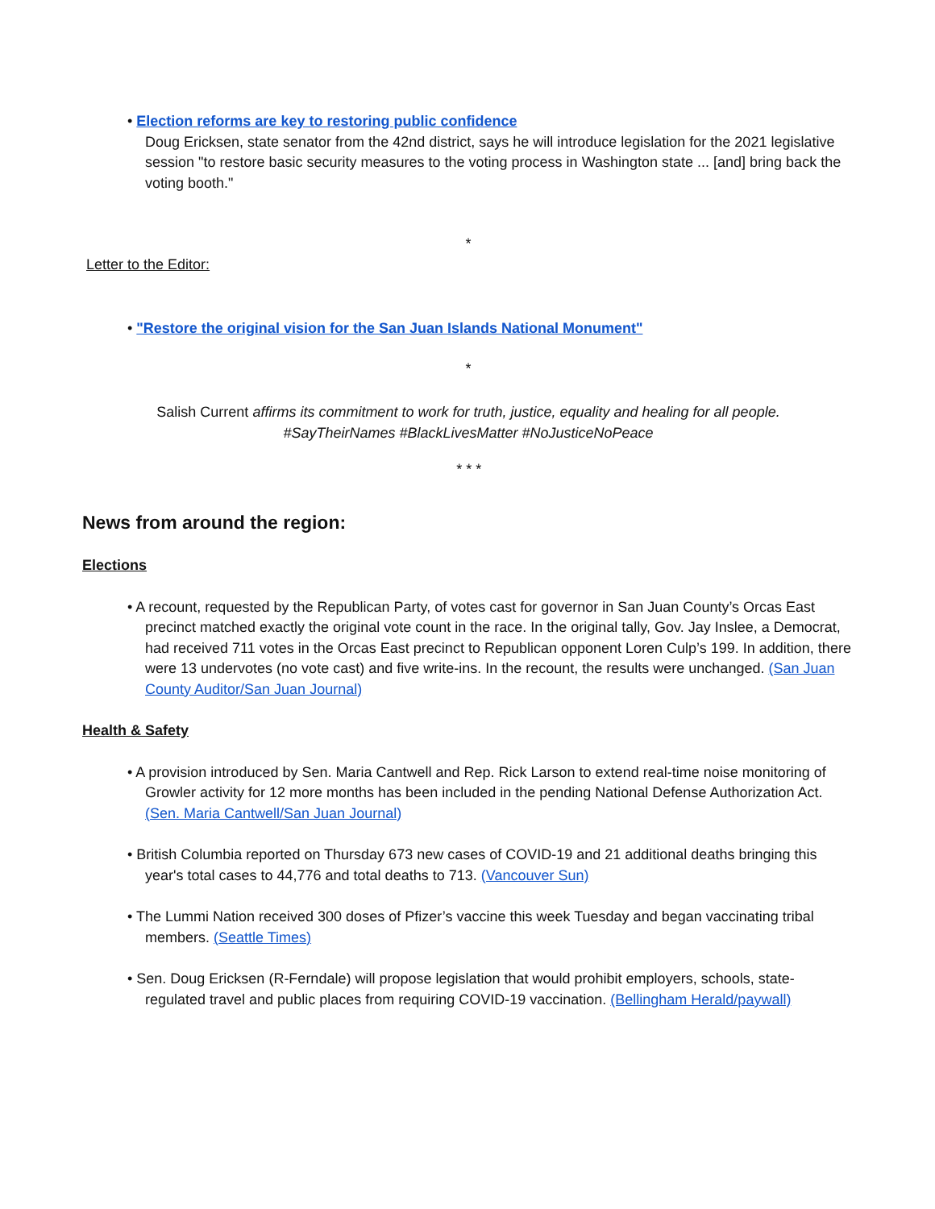• Election reforms are key to restoring public confidence
Doug Ericksen, state senator from the 42nd district, says he will introduce legislation for the 2021 legislative session "to restore basic security measures to the voting process in Washington state ... [and] bring back the voting booth."
*
Letter to the Editor:
• "Restore the original vision for the San Juan Islands National Monument"
*
Salish Current affirms its commitment to work for truth, justice, equality and healing for all people.
#SayTheirNames #BlackLivesMatter #NoJusticeNoPeace
* * *
News from around the region:
Elections
• A recount, requested by the Republican Party, of votes cast for governor in San Juan County’s Orcas East precinct matched exactly the original vote count in the race. In the original tally, Gov. Jay Inslee, a Democrat, had received 711 votes in the Orcas East precinct to Republican opponent Loren Culp’s 199. In addition, there were 13 undervotes (no vote cast) and five write-ins. In the recount, the results were unchanged. (San Juan County Auditor/San Juan Journal)
Health & Safety
• A provision introduced by Sen. Maria Cantwell and Rep. Rick Larson to extend real-time noise monitoring of Growler activity for 12 more months has been included in the pending National Defense Authorization Act. (Sen. Maria Cantwell/San Juan Journal)
• British Columbia reported on Thursday 673 new cases of COVID-19 and 21 additional deaths bringing this year's total cases to 44,776 and total deaths to 713. (Vancouver Sun)
• The Lummi Nation received 300 doses of Pfizer’s vaccine this week Tuesday and began vaccinating tribal members. (Seattle Times)
• Sen. Doug Ericksen (R-Ferndale) will propose legislation that would prohibit employers, schools, state-regulated travel and public places from requiring COVID-19 vaccination. (Bellingham Herald/paywall)